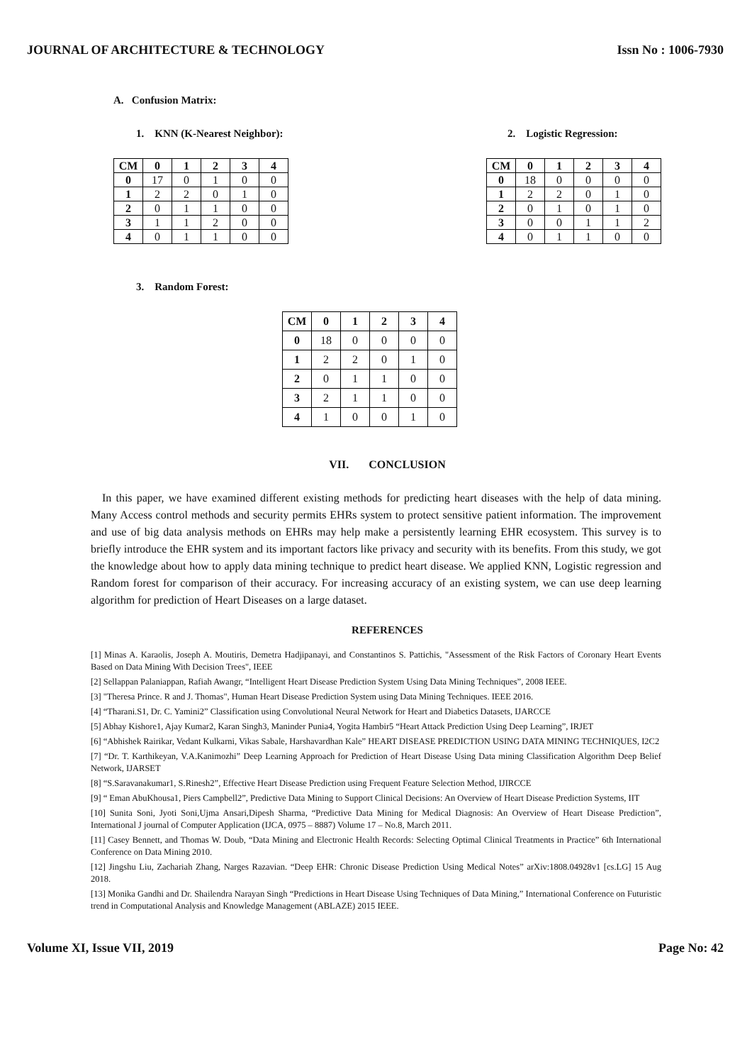JOURNAL OF ARCHITECTURE & TECHNOLOGY Issn No : 1006-7930
A. Confusion Matrix:
1. KNN (K-Nearest Neighbor):
| CM | 0 | 1 | 2 | 3 | 4 |
| --- | --- | --- | --- | --- | --- |
| 0 | 17 | 0 | 1 | 0 | 0 |
| 1 | 2 | 2 | 0 | 1 | 0 |
| 2 | 0 | 1 | 1 | 0 | 0 |
| 3 | 1 | 1 | 2 | 0 | 0 |
| 4 | 0 | 1 | 1 | 0 | 0 |
2. Logistic Regression:
| CM | 0 | 1 | 2 | 3 | 4 |
| --- | --- | --- | --- | --- | --- |
| 0 | 18 | 0 | 0 | 0 | 0 |
| 1 | 2 | 2 | 0 | 1 | 0 |
| 2 | 0 | 1 | 0 | 1 | 0 |
| 3 | 0 | 0 | 1 | 1 | 2 |
| 4 | 0 | 1 | 1 | 0 | 0 |
3. Random Forest:
| CM | 0 | 1 | 2 | 3 | 4 |
| --- | --- | --- | --- | --- | --- |
| 0 | 18 | 0 | 0 | 0 | 0 |
| 1 | 2 | 2 | 0 | 1 | 0 |
| 2 | 0 | 1 | 1 | 0 | 0 |
| 3 | 2 | 1 | 1 | 0 | 0 |
| 4 | 1 | 0 | 0 | 1 | 0 |
VII. CONCLUSION
In this paper, we have examined different existing methods for predicting heart diseases with the help of data mining. Many Access control methods and security permits EHRs system to protect sensitive patient information. The improvement and use of big data analysis methods on EHRs may help make a persistently learning EHR ecosystem. This survey is to briefly introduce the EHR system and its important factors like privacy and security with its benefits. From this study, we got the knowledge about how to apply data mining technique to predict heart disease. We applied KNN, Logistic regression and Random forest for comparison of their accuracy. For increasing accuracy of an existing system, we can use deep learning algorithm for prediction of Heart Diseases on a large dataset.
REFERENCES
[1] Minas A. Karaolis, Joseph A. Moutiris, Demetra Hadjipanayi, and Constantinos S. Pattichis, "Assessment of the Risk Factors of Coronary Heart Events Based on Data Mining With Decision Trees", IEEE
[2] Sellappan Palaniappan, Rafiah Awangr, “Intelligent Heart Disease Prediction System Using Data Mining Techniques”, 2008 IEEE.
[3] "Theresa Prince. R and J. Thomas", Human Heart Disease Prediction System using Data Mining Techniques. IEEE 2016.
[4] “Tharani.S1, Dr. C. Yamini2” Classification using Convolutional Neural Network for Heart and Diabetics Datasets, IJARCCE
[5] Abhay Kishore1, Ajay Kumar2, Karan Singh3, Maninder Punia4, Yogita Hambir5 “Heart Attack Prediction Using Deep Learning”, IRJET
[6] “Abhishek Rairikar, Vedant Kulkarni, Vikas Sabale, Harshavardhan Kale” HEART DISEASE PREDICTION USING DATA MINING TECHNIQUES, I2C2
[7] “Dr. T. Karthikeyan, V.A.Kanimozhi” Deep Learning Approach for Prediction of Heart Disease Using Data mining Classification Algorithm Deep Belief Network, IJARSET
[8] “S.Saravanakumar1, S.Rinesh2”, Effective Heart Disease Prediction using Frequent Feature Selection Method, IJIRCCE
[9] “ Eman AbuKhousa1, Piers Campbell2”, Predictive Data Mining to Support Clinical Decisions: An Overview of Heart Disease Prediction Systems, IIT
[10] Sunita Soni, Jyoti Soni,Ujma Ansari,Dipesh Sharma, “Predictive Data Mining for Medical Diagnosis: An Overview of Heart Disease Prediction”, International J journal of Computer Application (IJCA, 0975 – 8887) Volume 17 – No.8, March 2011.
[11] Casey Bennett, and Thomas W. Doub, “Data Mining and Electronic Health Records: Selecting Optimal Clinical Treatments in Practice” 6th International Conference on Data Mining 2010.
[12] Jingshu Liu, Zachariah Zhang, Narges Razavian. “Deep EHR: Chronic Disease Prediction Using Medical Notes” arXiv:1808.04928v1 [cs.LG] 15 Aug 2018.
[13] Monika Gandhi and Dr. Shailendra Narayan Singh “Predictions in Heart Disease Using Techniques of Data Mining,” International Conference on Futuristic trend in Computational Analysis and Knowledge Management (ABLAZE) 2015 IEEE.
Volume XI, Issue VII, 2019 Page No: 42